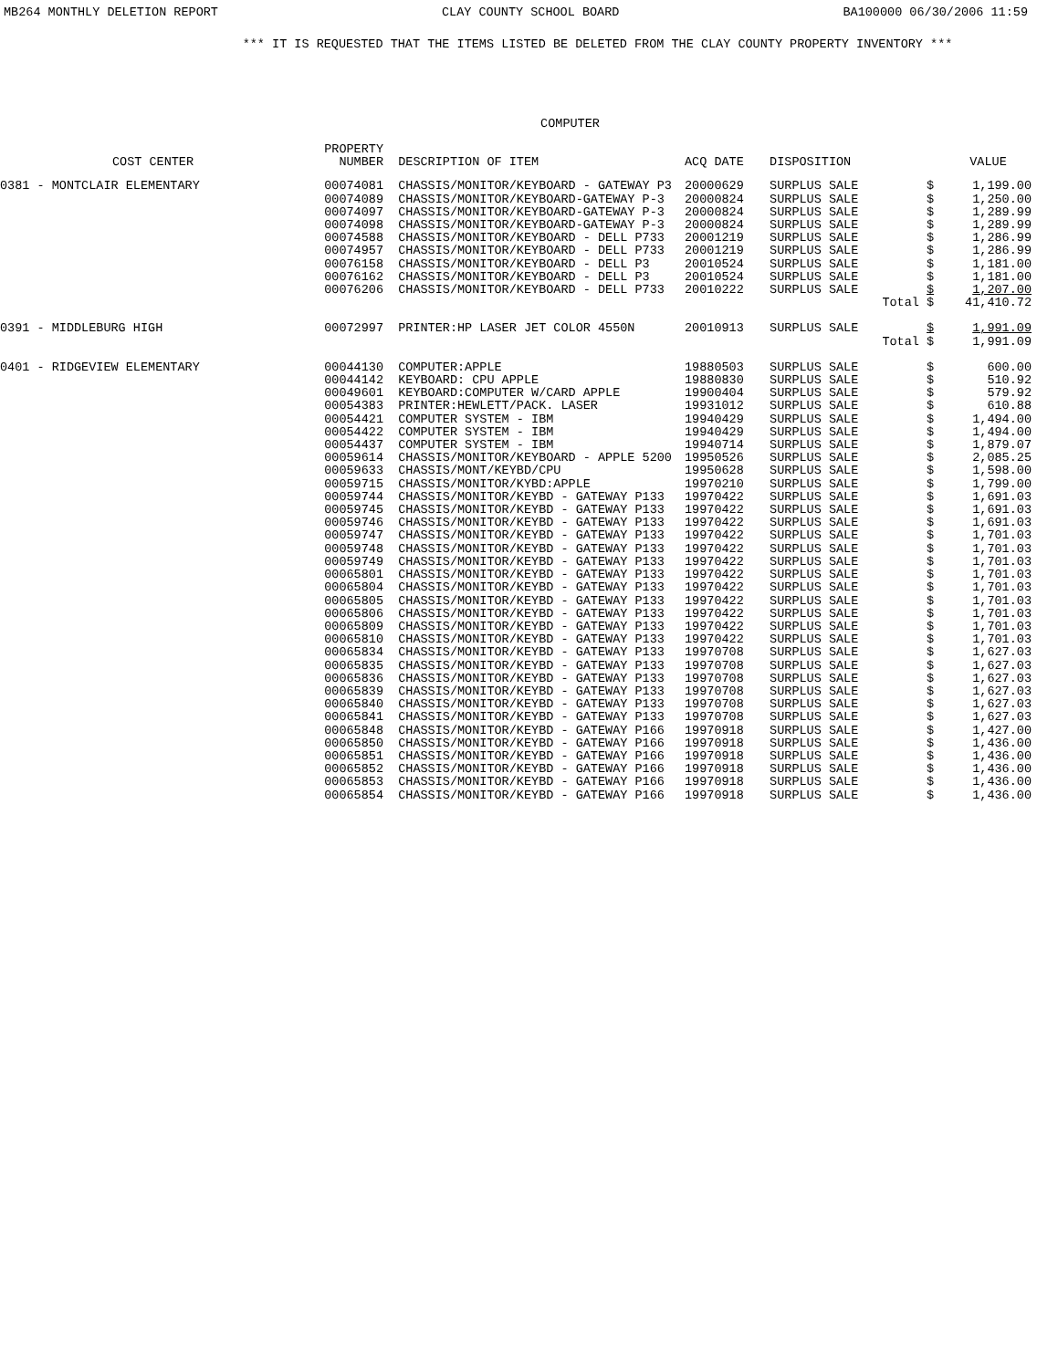MB264 MONTHLY DELETION REPORT CLAY COUNTY SCHOOL BOARD BA100000 06/30/2006 11:59
*** IT IS REQUESTED THAT THE ITEMS LISTED BE DELETED FROM THE CLAY COUNTY PROPERTY INVENTORY ***
COMPUTER
| COST CENTER | PROPERTY NUMBER | DESCRIPTION OF ITEM | ACQ DATE | DISPOSITION | | | VALUE |
| --- | --- | --- | --- | --- | --- | --- | --- |
| 0381 - MONTCLAIR ELEMENTARY | 00074081 | CHASSIS/MONITOR/KEYBOARD - GATEWAY P3 | 20000629 | SURPLUS SALE | | $ | 1,199.00 |
| | 00074089 | CHASSIS/MONITOR/KEYBOARD-GATEWAY P-3 | 20000824 | SURPLUS SALE | | $ | 1,250.00 |
| | 00074097 | CHASSIS/MONITOR/KEYBOARD-GATEWAY P-3 | 20000824 | SURPLUS SALE | | $ | 1,289.99 |
| | 00074098 | CHASSIS/MONITOR/KEYBOARD-GATEWAY P-3 | 20000824 | SURPLUS SALE | | $ | 1,289.99 |
| | 00074588 | CHASSIS/MONITOR/KEYBOARD - DELL P733 | 20001219 | SURPLUS SALE | | $ | 1,286.99 |
| | 00074957 | CHASSIS/MONITOR/KEYBOARD - DELL P733 | 20001219 | SURPLUS SALE | | $ | 1,286.99 |
| | 00076158 | CHASSIS/MONITOR/KEYBOARD - DELL P3 | 20010524 | SURPLUS SALE | | $ | 1,181.00 |
| | 00076162 | CHASSIS/MONITOR/KEYBOARD - DELL P3 | 20010524 | SURPLUS SALE | | $ | 1,181.00 |
| | 00076206 | CHASSIS/MONITOR/KEYBOARD - DELL P733 | 20010222 | SURPLUS SALE | | $ | 1,207.00 |
| | | | | | Total | $ | 41,410.72 |
| 0391 - MIDDLEBURG HIGH | 00072997 | PRINTER:HP LASER JET COLOR 4550N | 20010913 | SURPLUS SALE | | $ | 1,991.09 |
| | | | | | Total | $ | 1,991.09 |
| 0401 - RIDGEVIEW ELEMENTARY | 00044130 | COMPUTER:APPLE | 19880503 | SURPLUS SALE | | $ | 600.00 |
| | 00044142 | KEYBOARD: CPU APPLE | 19880830 | SURPLUS SALE | | $ | 510.92 |
| | 00049601 | KEYBOARD:COMPUTER W/CARD APPLE | 19900404 | SURPLUS SALE | | $ | 579.92 |
| | 00054383 | PRINTER:HEWLETT/PACK. LASER | 19931012 | SURPLUS SALE | | $ | 610.88 |
| | 00054421 | COMPUTER SYSTEM - IBM | 19940429 | SURPLUS SALE | | $ | 1,494.00 |
| | 00054422 | COMPUTER SYSTEM - IBM | 19940429 | SURPLUS SALE | | $ | 1,494.00 |
| | 00054437 | COMPUTER SYSTEM - IBM | 19940714 | SURPLUS SALE | | $ | 1,879.07 |
| | 00059614 | CHASSIS/MONITOR/KEYBOARD - APPLE 5200 | 19950526 | SURPLUS SALE | | $ | 2,085.25 |
| | 00059633 | CHASSIS/MONT/KEYBD/CPU | 19950628 | SURPLUS SALE | | $ | 1,598.00 |
| | 00059715 | CHASSIS/MONITOR/KYBD:APPLE | 19970210 | SURPLUS SALE | | $ | 1,799.00 |
| | 00059744 | CHASSIS/MONITOR/KEYBD - GATEWAY P133 | 19970422 | SURPLUS SALE | | $ | 1,691.03 |
| | 00059745 | CHASSIS/MONITOR/KEYBD - GATEWAY P133 | 19970422 | SURPLUS SALE | | $ | 1,691.03 |
| | 00059746 | CHASSIS/MONITOR/KEYBD - GATEWAY P133 | 19970422 | SURPLUS SALE | | $ | 1,691.03 |
| | 00059747 | CHASSIS/MONITOR/KEYBD - GATEWAY P133 | 19970422 | SURPLUS SALE | | $ | 1,701.03 |
| | 00059748 | CHASSIS/MONITOR/KEYBD - GATEWAY P133 | 19970422 | SURPLUS SALE | | $ | 1,701.03 |
| | 00059749 | CHASSIS/MONITOR/KEYBD - GATEWAY P133 | 19970422 | SURPLUS SALE | | $ | 1,701.03 |
| | 00065801 | CHASSIS/MONITOR/KEYBD - GATEWAY P133 | 19970422 | SURPLUS SALE | | $ | 1,701.03 |
| | 00065804 | CHASSIS/MONITOR/KEYBD - GATEWAY P133 | 19970422 | SURPLUS SALE | | $ | 1,701.03 |
| | 00065805 | CHASSIS/MONITOR/KEYBD - GATEWAY P133 | 19970422 | SURPLUS SALE | | $ | 1,701.03 |
| | 00065806 | CHASSIS/MONITOR/KEYBD - GATEWAY P133 | 19970422 | SURPLUS SALE | | $ | 1,701.03 |
| | 00065809 | CHASSIS/MONITOR/KEYBD - GATEWAY P133 | 19970422 | SURPLUS SALE | | $ | 1,701.03 |
| | 00065810 | CHASSIS/MONITOR/KEYBD - GATEWAY P133 | 19970422 | SURPLUS SALE | | $ | 1,701.03 |
| | 00065834 | CHASSIS/MONITOR/KEYBD - GATEWAY P133 | 19970708 | SURPLUS SALE | | $ | 1,627.03 |
| | 00065835 | CHASSIS/MONITOR/KEYBD - GATEWAY P133 | 19970708 | SURPLUS SALE | | $ | 1,627.03 |
| | 00065836 | CHASSIS/MONITOR/KEYBD - GATEWAY P133 | 19970708 | SURPLUS SALE | | $ | 1,627.03 |
| | 00065839 | CHASSIS/MONITOR/KEYBD - GATEWAY P133 | 19970708 | SURPLUS SALE | | $ | 1,627.03 |
| | 00065840 | CHASSIS/MONITOR/KEYBD - GATEWAY P133 | 19970708 | SURPLUS SALE | | $ | 1,627.03 |
| | 00065841 | CHASSIS/MONITOR/KEYBD - GATEWAY P133 | 19970708 | SURPLUS SALE | | $ | 1,627.03 |
| | 00065848 | CHASSIS/MONITOR/KEYBD - GATEWAY P166 | 19970918 | SURPLUS SALE | | $ | 1,427.00 |
| | 00065850 | CHASSIS/MONITOR/KEYBD - GATEWAY P166 | 19970918 | SURPLUS SALE | | $ | 1,436.00 |
| | 00065851 | CHASSIS/MONITOR/KEYBD - GATEWAY P166 | 19970918 | SURPLUS SALE | | $ | 1,436.00 |
| | 00065852 | CHASSIS/MONITOR/KEYBD - GATEWAY P166 | 19970918 | SURPLUS SALE | | $ | 1,436.00 |
| | 00065853 | CHASSIS/MONITOR/KEYBD - GATEWAY P166 | 19970918 | SURPLUS SALE | | $ | 1,436.00 |
| | 00065854 | CHASSIS/MONITOR/KEYBD - GATEWAY P166 | 19970918 | SURPLUS SALE | | $ | 1,436.00 |